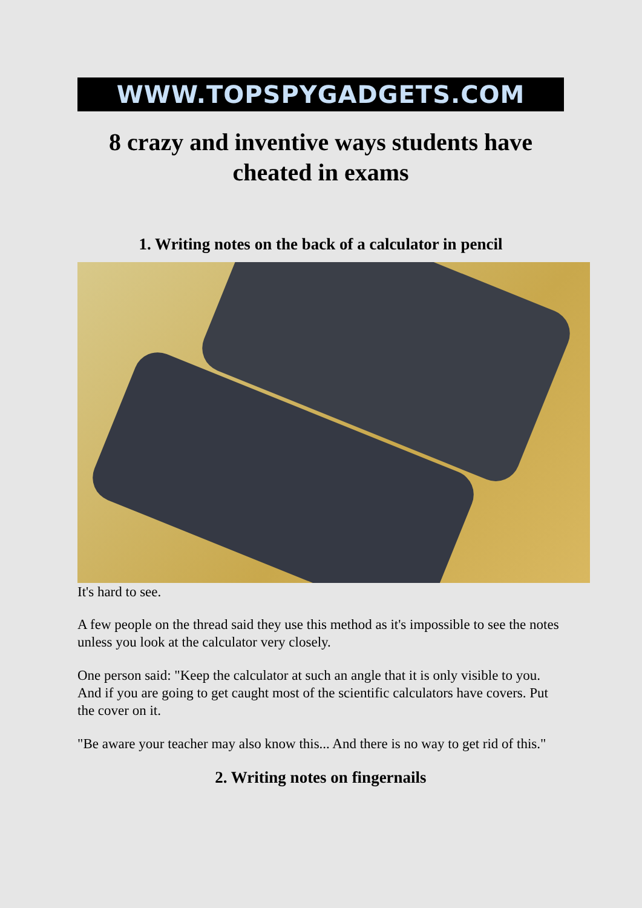WWW.TOPSPYGADGETS.COM
8 crazy and inventive ways students have cheated in exams
1. Writing notes on the back of a calculator in pencil
It's hard to see.
A few people on the thread said they use this method as it's impossible to see the notes unless you look at the calculator very closely.
One person said: "Keep the calculator at such an angle that it is only visible to you. And if you are going to get caught most of the scientific calculators have covers. Put the cover on it.
"Be aware your teacher may also know this... And there is no way to get rid of this."
2. Writing notes on fingernails